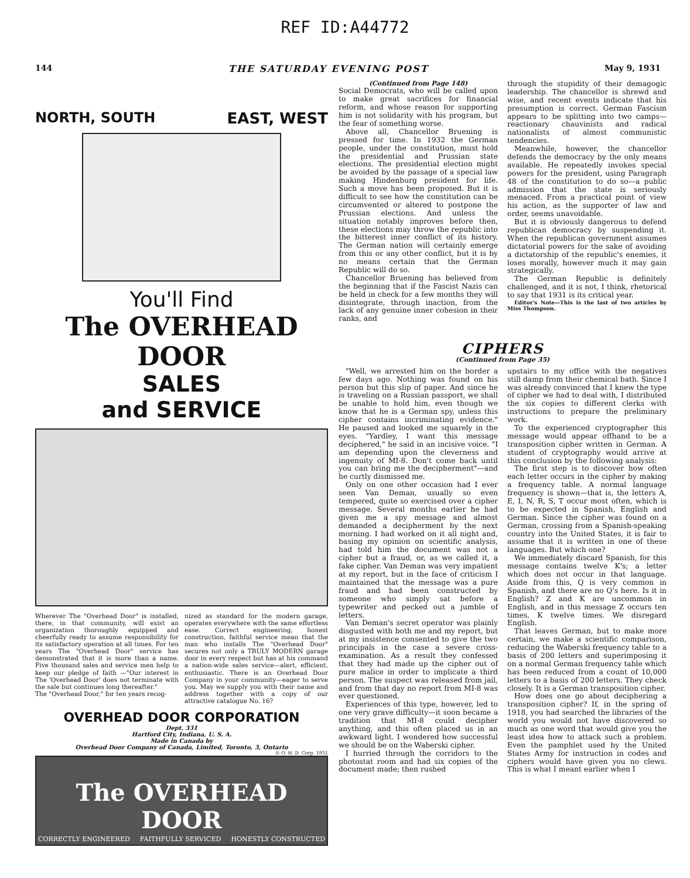REF ID:A44772
144 THE SATURDAY EVENING POST May 9, 1931
NORTH, SOUTH EAST, WEST
You'll Find
The OVERHEAD DOOR
SALES
and SERVICE
Wherever The "Overhead Door" is installed, there, in that community, will exist an organization thoroughly equipped and cheerfully ready to assume responsibility for its satisfactory operation at all times. For ten years The "Overhead Door" service has demonstrated that it is more than a name. Five thousand sales and service men help to keep our pledge of faith —"Our interest in The 'Overhead Door' does not terminate with the sale but continues long thereafter."
The "Overhead Door," for ten years recog-
nized as standard for the modern garage, operates everywhere with the same effortless ease. Correct engineering, honest construction, faithful service mean that the man who installs The "Overhead Door" secures not only a TRULY MODERN garage door in every respect but has at his command a nation-wide sales service—alert, efficient, enthusiastic. There is an Overhead Door Company in your community—eager to serve you. May we supply you with their name and address together with a copy of our attractive catalogue No. 16?
OVERHEAD DOOR CORPORATION
Dept. 331
Hartford City, Indiana, U. S. A.
Made in Canada by
Overhead Door Company of Canada, Limited, Toronto, 3, Ontario
© O. H. D. Corp. 1931
The OVERHEAD DOOR
CORRECTLY ENGINEERED FAITHFULLY SERVICED HONESTLY CONSTRUCTED
(Continued from Page 148)
Social Democrats, who will be called upon to make great sacrifices for financial reform, and whose reason for supporting him is not solidarity with his program, but the fear of something worse.
Above all, Chancellor Bruening is pressed for time. In 1932 the German people, under the constitution, must hold the presidential and Prussian state elections. The presidential election might be avoided by the passage of a special law making Hindenburg president for life. Such a move has been proposed. But it is difficult to see how the constitution can be circumvented or altered to postpone the Prussian elections. And unless the situation notably improves before then, these elections may throw the republic into the bitterest inner conflict of its history. The German nation will certainly emerge from this or any other conflict, but it is by no means certain that the German Republic will do so.
Chancellor Bruening has believed from the beginning that if the Fascist Nazis can be held in check for a few months they will disintegrate, through inaction, from the lack of any genuine inner cohesion in their ranks, and
through the stupidity of their demagogic leadership. The chancellor is shrewd and wise, and recent events indicate that his presumption is correct. German Fascism appears to be splitting into two camps—reactionary chauvinists and radical nationalists of almost communistic tendencies.
Meanwhile, however, the chancellor defends the democracy by the only means available. He repeatedly invokes special powers for the president, using Paragraph 48 of the constitution to do so—a public admission that the state is seriously menaced. From a practical point of view his action, as the supporter of law and order, seems unavoidable.
But it is obviously dangerous to defend republican democracy by suspending it. When the republican government assumes dictatorial powers for the sake of avoiding a dictatorship of the republic's enemies, it loses morally, however much it may gain strategically.
The German Republic is definitely challenged, and it is not, I think, rhetorical to say that 1931 is its critical year.
Editor's Note—This is the last of two articles by Miss Thompson.
CIPHERS
(Continued from Page 35)
"Well, we arrested him on the border a few days ago. Nothing was found on his person but this slip of paper. And since he is traveling on a Russian passport, we shall be unable to hold him, even though we know that he is a German spy, unless this cipher contains incriminating evidence." He paused and looked me squarely in the eyes. "Yardley, I want this message deciphered," he said in an incisive voice. "I am depending upon the cleverness and ingenuity of MI-8. Don't come back until you can bring me the decipherment"—and he curtly dismissed me.
Only on one other occasion had I ever seen Van Deman, usually so even tempered, quite so exercised over a cipher message. Several months earlier he had given me a spy message and almost demanded a decipherment by the next morning. I had worked on it all night and, basing my opinion on scientific analysis, had told him the document was not a cipher but a fraud, or, as we called it, a fake cipher. Van Deman was very impatient at my report, but in the face of criticism I maintained that the message was a pure fraud and had been constructed by someone who simply sat before a typewriter and pecked out a jumble of letters.
Van Deman's secret operator was plainly disgusted with both me and my report, but at my insistence consented to give the two principals in the case a severe cross-examination. As a result they confessed that they had made up the cipher out of pure malice in order to implicate a third person. The suspect was released from jail, and from that day no report from MI-8 was ever questioned.
Experiences of this type, however, led to one very grave difficulty—it soon became a tradition that MI-8 could decipher anything, and this often placed us in an awkward light. I wondered how successful we should be on the Waberski cipher.
I hurried through the corridors to the photostat room and had six copies of the document made; then rushed
upstairs to my office with the negatives still damp from their chemical bath. Since I was already convinced that I knew the type of cipher we had to deal with, I distributed the six copies to different clerks with instructions to prepare the preliminary work.
To the experienced cryptographer this message would appear offhand to be a transposition cipher written in German. A student of cryptography would arrive at this conclusion by the following analysis:
The first step is to discover how often each letter occurs in the cipher by making a frequency table. A normal language frequency is shown—that is, the letters A, E, I, N, R, S, T occur most often, which is to be expected in Spanish, English and German. Since the cipher was found on a German, crossing from a Spanish-speaking country into the United States, it is fair to assume that it is written in one of these languages. But which one?
We immediately discard Spanish, for this message contains twelve K's; a letter which does not occur in that language. Aside from this, Q is very common in Spanish, and there are no Q's here. Is it in English? Z and K are uncommon in English, and in this message Z occurs ten times, K twelve times. We disregard English.
That leaves German, but to make more certain, we make a scientific comparison, reducing the Waberski frequency table to a basis of 200 letters and superimposing it on a normal German frequency table which has been reduced from a count of 10,000 letters to a basis of 200 letters. They check closely. It is a German transposition cipher.
How does one go about deciphering a transposition cipher? If, in the spring of 1918, you had searched the libraries of the world you would not have discovered so much as one word that would give you the least idea how to attack such a problem. Even the pamphlet used by the United States Army for instruction in codes and ciphers would have given you no clews. This is what I meant earlier when I